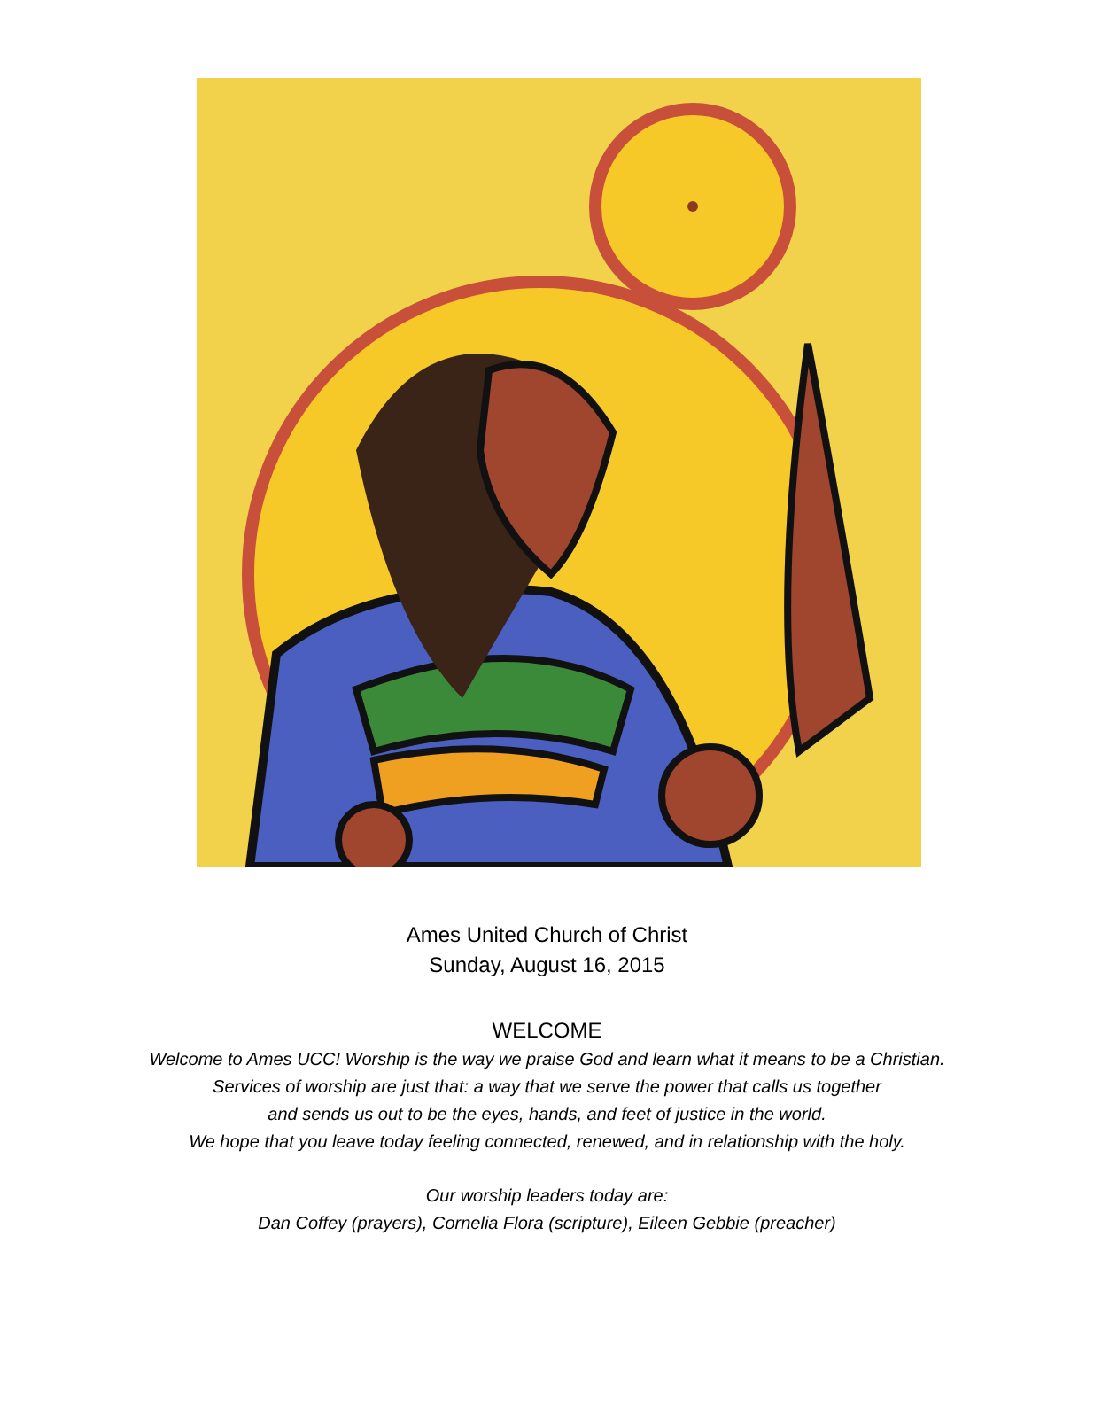Ames United Church of Christ
Sunday, August 16, 2015
WELCOME
Welcome to Ames UCC! Worship is the way we praise God and learn what it means to be a Christian.
Services of worship are just that: a way that we serve the power that calls us together
and sends us out to be the eyes, hands, and feet of justice in the world.
We hope that you leave today feeling connected, renewed, and in relationship with the holy.
Our worship leaders today are:
Dan Coffey (prayers), Cornelia Flora (scripture), Eileen Gebbie (preacher)